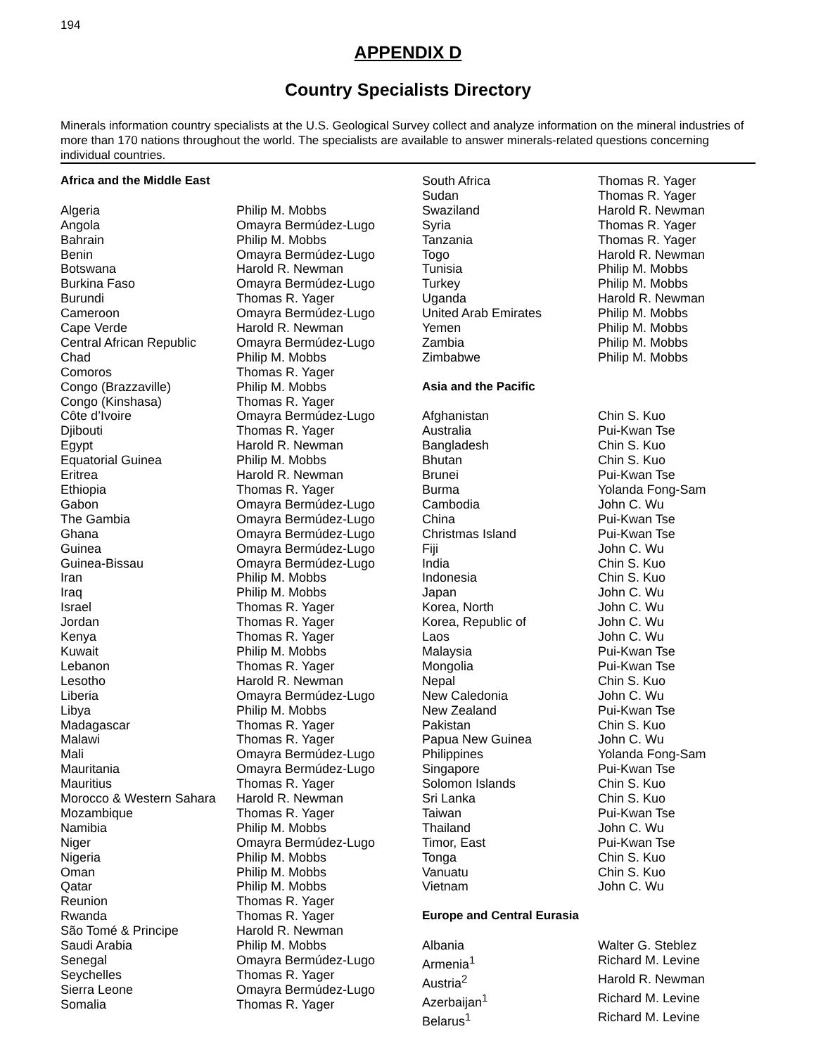194
APPENDIX D
Country Specialists Directory
Minerals information country specialists at the U.S. Geological Survey collect and analyze information on the mineral industries of more than 170 nations throughout the world. The specialists are available to answer minerals-related questions concerning individual countries.
| Africa and the Middle East | |
| Algeria | Philip M. Mobbs |
| Angola | Omayra Bermúdez-Lugo |
| Bahrain | Philip M. Mobbs |
| Benin | Omayra Bermúdez-Lugo |
| Botswana | Harold R. Newman |
| Burkina Faso | Omayra Bermúdez-Lugo |
| Burundi | Thomas R. Yager |
| Cameroon | Omayra Bermúdez-Lugo |
| Cape Verde | Harold R. Newman |
| Central African Republic | Omayra Bermúdez-Lugo |
| Chad | Philip M. Mobbs |
| Comoros | Thomas R. Yager |
| Congo (Brazzaville) | Philip M. Mobbs |
| Congo (Kinshasa) | Thomas R. Yager |
| Côte d’Ivoire | Omayra Bermúdez-Lugo |
| Djibouti | Thomas R. Yager |
| Egypt | Harold R. Newman |
| Equatorial Guinea | Philip M. Mobbs |
| Eritrea | Harold R. Newman |
| Ethiopia | Thomas R. Yager |
| Gabon | Omayra Bermúdez-Lugo |
| The Gambia | Omayra Bermúdez-Lugo |
| Ghana | Omayra Bermúdez-Lugo |
| Guinea | Omayra Bermúdez-Lugo |
| Guinea-Bissau | Omayra Bermúdez-Lugo |
| Iran | Philip M. Mobbs |
| Iraq | Philip M. Mobbs |
| Israel | Thomas R. Yager |
| Jordan | Thomas R. Yager |
| Kenya | Thomas R. Yager |
| Kuwait | Philip M. Mobbs |
| Lebanon | Thomas R. Yager |
| Lesotho | Harold R. Newman |
| Liberia | Omayra Bermúdez-Lugo |
| Libya | Philip M. Mobbs |
| Madagascar | Thomas R. Yager |
| Malawi | Thomas R. Yager |
| Mali | Omayra Bermúdez-Lugo |
| Mauritania | Omayra Bermúdez-Lugo |
| Mauritius | Thomas R. Yager |
| Morocco & Western Sahara | Harold R. Newman |
| Mozambique | Thomas R. Yager |
| Namibia | Philip M. Mobbs |
| Niger | Omayra Bermúdez-Lugo |
| Nigeria | Philip M. Mobbs |
| Oman | Philip M. Mobbs |
| Qatar | Philip M. Mobbs |
| Reunion | Thomas R. Yager |
| Rwanda | Thomas R. Yager |
| São Tomé & Principe | Harold R. Newman |
| Saudi Arabia | Philip M. Mobbs |
| Senegal | Omayra Bermúdez-Lugo |
| Seychelles | Thomas R. Yager |
| Sierra Leone | Omayra Bermúdez-Lugo |
| Somalia | Thomas R. Yager |
| South Africa | Thomas R. Yager |
| Sudan | Thomas R. Yager |
| Swaziland | Harold R. Newman |
| Syria | Thomas R. Yager |
| Tanzania | Thomas R. Yager |
| Togo | Harold R. Newman |
| Tunisia | Philip M. Mobbs |
| Turkey | Philip M. Mobbs |
| Uganda | Harold R. Newman |
| United Arab Emirates | Philip M. Mobbs |
| Yemen | Philip M. Mobbs |
| Zambia | Philip M. Mobbs |
| Zimbabwe | Philip M. Mobbs |
| Asia and the Pacific | |
| Afghanistan | Chin S. Kuo |
| Australia | Pui-Kwan Tse |
| Bangladesh | Chin S. Kuo |
| Bhutan | Chin S. Kuo |
| Brunei | Pui-Kwan Tse |
| Burma | Yolanda Fong-Sam |
| Cambodia | John C. Wu |
| China | Pui-Kwan Tse |
| Christmas Island | Pui-Kwan Tse |
| Fiji | John C. Wu |
| India | Chin S. Kuo |
| Indonesia | Chin S. Kuo |
| Japan | John C. Wu |
| Korea, North | John C. Wu |
| Korea, Republic of | John C. Wu |
| Laos | John C. Wu |
| Malaysia | Pui-Kwan Tse |
| Mongolia | Pui-Kwan Tse |
| Nepal | Chin S. Kuo |
| New Caledonia | John C. Wu |
| New Zealand | Pui-Kwan Tse |
| Pakistan | Chin S. Kuo |
| Papua New Guinea | John C. Wu |
| Philippines | Yolanda Fong-Sam |
| Singapore | Pui-Kwan Tse |
| Solomon Islands | Chin S. Kuo |
| Sri Lanka | Chin S. Kuo |
| Taiwan | Pui-Kwan Tse |
| Thailand | John C. Wu |
| Timor, East | Pui-Kwan Tse |
| Tonga | Chin S. Kuo |
| Vanuatu | Chin S. Kuo |
| Vietnam | John C. Wu |
| Europe and Central Eurasia | |
| Albania | Walter G. Steblez |
| Armenia<sup>1</sup> | Richard M. Levine |
| Austria<sup>2</sup> | Harold R. Newman |
| Azerbaijan<sup>1</sup> | Richard M. Levine |
| Belarus<sup>1</sup> | Richard M. Levine |